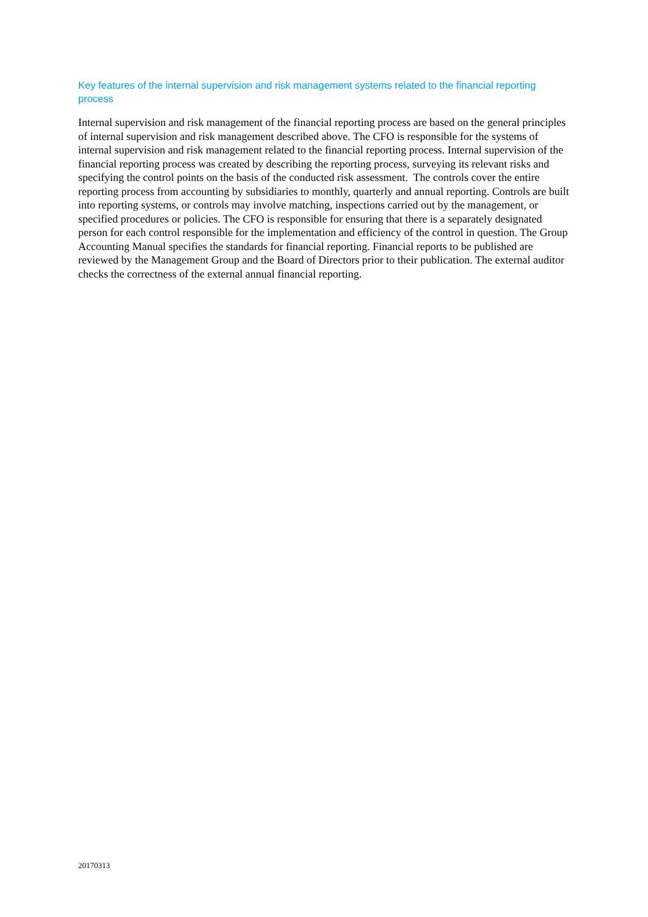Key features of the internal supervision and risk management systems related to the financial reporting process
Internal supervision and risk management of the financial reporting process are based on the general principles of internal supervision and risk management described above. The CFO is responsible for the systems of internal supervision and risk management related to the financial reporting process. Internal supervision of the financial reporting process was created by describing the reporting process, surveying its relevant risks and specifying the control points on the basis of the conducted risk assessment. The controls cover the entire reporting process from accounting by subsidiaries to monthly, quarterly and annual reporting. Controls are built into reporting systems, or controls may involve matching, inspections carried out by the management, or specified procedures or policies. The CFO is responsible for ensuring that there is a separately designated person for each control responsible for the implementation and efficiency of the control in question. The Group Accounting Manual specifies the standards for financial reporting. Financial reports to be published are reviewed by the Management Group and the Board of Directors prior to their publication. The external auditor checks the correctness of the external annual financial reporting.
20170313